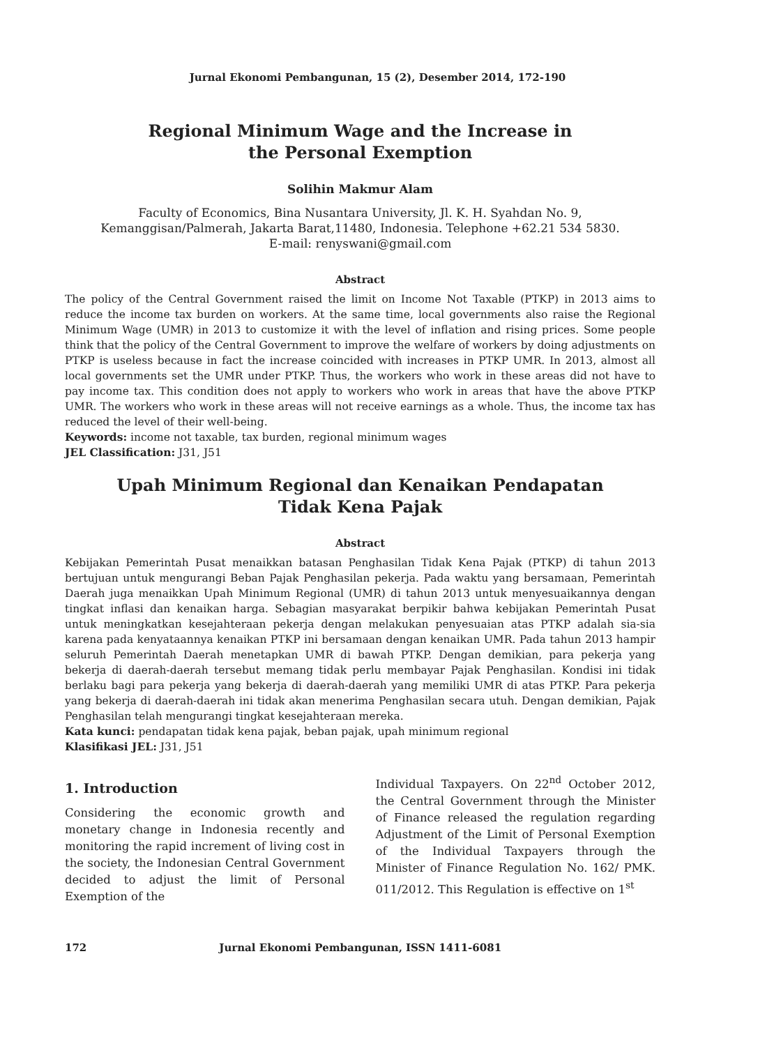Jurnal Ekonomi Pembangunan, 15 (2), Desember 2014, 172-190
Regional Minimum Wage and the Increase in
the Personal Exemption
Solihin Makmur Alam
Faculty of Economics, Bina Nusantara University, Jl. K. H. Syahdan No. 9,
Kemanggisan/Palmerah, Jakarta Barat,11480, Indonesia. Telephone +62.21 534 5830.
E-mail: renyswani@gmail.com
Abstract
The policy of the Central Government raised the limit on Income Not Taxable (PTKP) in 2013 aims to reduce the income tax burden on workers. At the same time, local governments also raise the Regional Minimum Wage (UMR) in 2013 to customize it with the level of inflation and rising prices. Some people think that the policy of the Central Government to improve the welfare of workers by doing adjustments on PTKP is useless because in fact the increase coincided with increases in PTKP UMR. In 2013, almost all local governments set the UMR under PTKP. Thus, the workers who work in these areas did not have to pay income tax. This condition does not apply to workers who work in areas that have the above PTKP UMR. The workers who work in these areas will not receive earnings as a whole. Thus, the income tax has reduced the level of their well-being.
Keywords: income not taxable, tax burden, regional minimum wages
JEL Classification: J31, J51
Upah Minimum Regional dan Kenaikan Pendapatan
Tidak Kena Pajak
Abstract
Kebijakan Pemerintah Pusat menaikkan batasan Penghasilan Tidak Kena Pajak (PTKP) di tahun 2013 bertujuan untuk mengurangi Beban Pajak Penghasilan pekerja. Pada waktu yang bersamaan, Pemerintah Daerah juga menaikkan Upah Minimum Regional (UMR) di tahun 2013 untuk menyesuaikannya dengan tingkat inflasi dan kenaikan harga. Sebagian masyarakat berpikir bahwa kebijakan Pemerintah Pusat untuk meningkatkan kesejahteraan pekerja dengan melakukan penyesuaian atas PTKP adalah sia-sia karena pada kenyataannya kenaikan PTKP ini bersamaan dengan kenaikan UMR. Pada tahun 2013 hampir seluruh Pemerintah Daerah menetapkan UMR di bawah PTKP. Dengan demikian, para pekerja yang bekerja di daerah-daerah tersebut memang tidak perlu membayar Pajak Penghasilan. Kondisi ini tidak berlaku bagi para pekerja yang bekerja di daerah-daerah yang memiliki UMR di atas PTKP. Para pekerja yang bekerja di daerah-daerah ini tidak akan menerima Penghasilan secara utuh. Dengan demikian, Pajak Penghasilan telah mengurangi tingkat kesejahteraan mereka.
Kata kunci: pendapatan tidak kena pajak, beban pajak, upah minimum regional
Klasifikasi JEL: J31, J51
1. Introduction
Considering the economic growth and monetary change in Indonesia recently and monitoring the rapid increment of living cost in the society, the Indonesian Central Government decided to adjust the limit of Personal Exemption of the
Individual Taxpayers. On 22<sup>nd</sup> October 2012, the Central Government through the Minister of Finance released the regulation regarding Adjustment of the Limit of Personal Exemption of the Individual Taxpayers through the Minister of Finance Regulation No. 162/ PMK. 011/2012. This Regulation is effective on 1<sup>st</sup>
172 Jurnal Ekonomi Pembangunan, ISSN 1411-6081